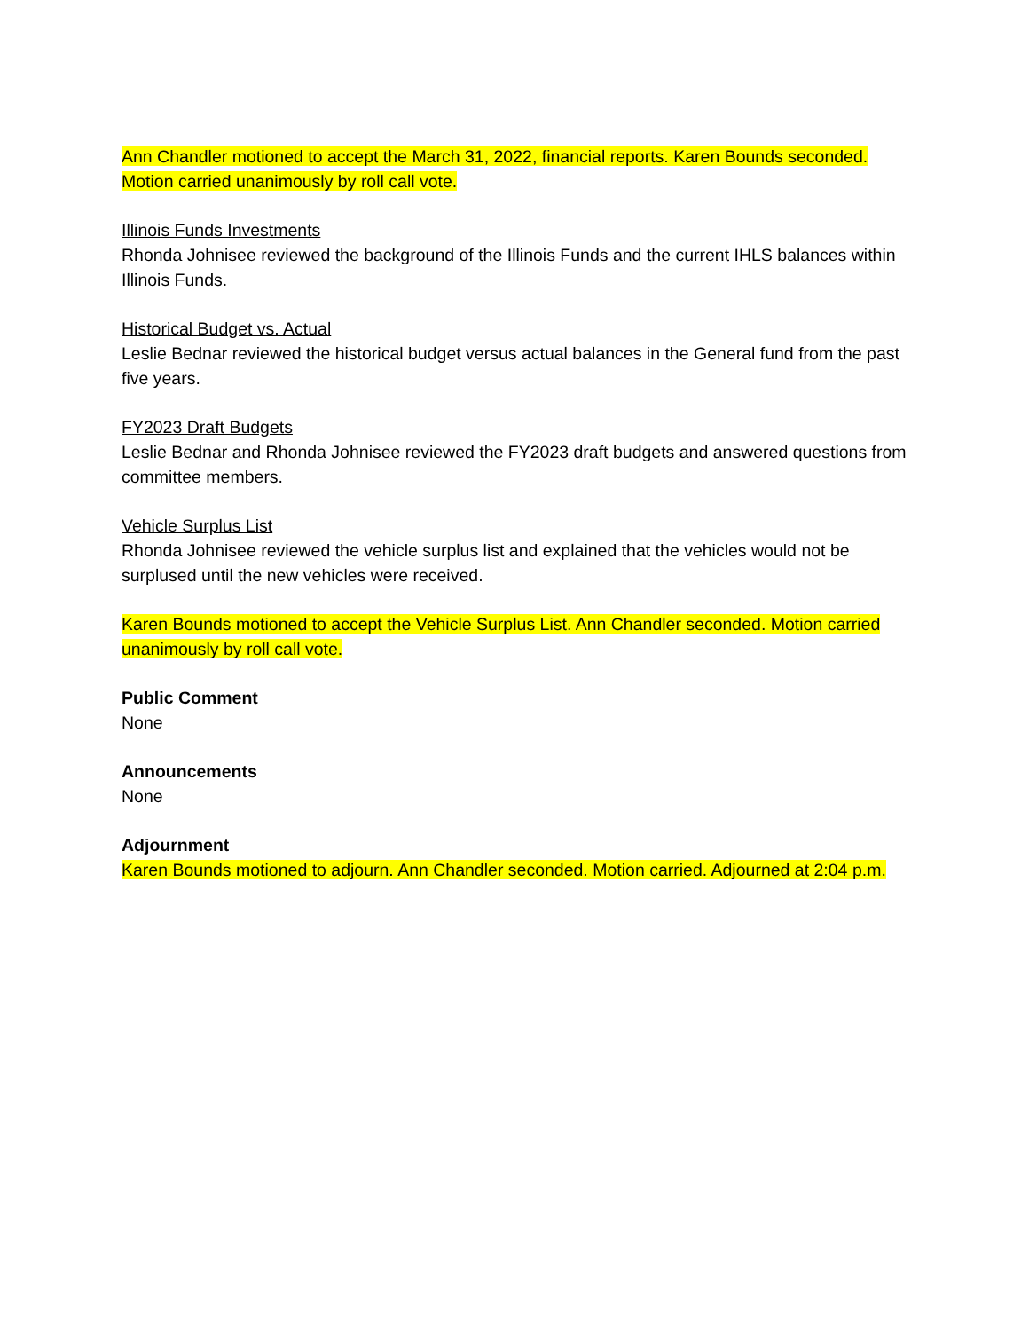Ann Chandler motioned to accept the March 31, 2022, financial reports. Karen Bounds seconded. Motion carried unanimously by roll call vote.
Illinois Funds Investments
Rhonda Johnisee reviewed the background of the Illinois Funds and the current IHLS balances within Illinois Funds.
Historical Budget vs. Actual
Leslie Bednar reviewed the historical budget versus actual balances in the General fund from the past five years.
FY2023 Draft Budgets
Leslie Bednar and Rhonda Johnisee reviewed the FY2023 draft budgets and answered questions from committee members.
Vehicle Surplus List
Rhonda Johnisee reviewed the vehicle surplus list and explained that the vehicles would not be surplused until the new vehicles were received.
Karen Bounds motioned to accept the Vehicle Surplus List. Ann Chandler seconded. Motion carried unanimously by roll call vote.
Public Comment
None
Announcements
None
Adjournment
Karen Bounds motioned to adjourn. Ann Chandler seconded. Motion carried. Adjourned at 2:04 p.m.